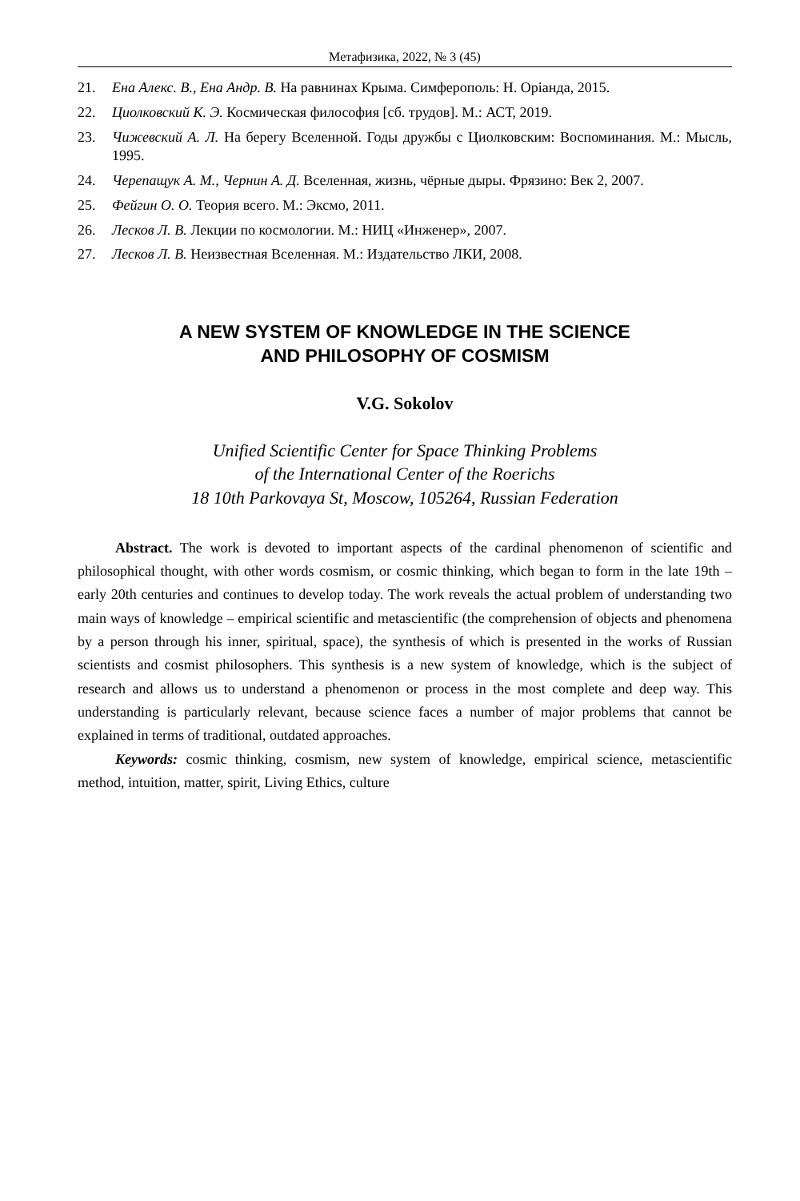Метафизика, 2022, № 3 (45)
21. Ена Алекс. В., Ена Андр. В. На равнинах Крыма. Симферополь: Н. Оріанда, 2015.
22. Циолковский К. Э. Космическая философия [сб. трудов]. М.: АСТ, 2019.
23. Чижевский А. Л. На берегу Вселенной. Годы дружбы с Циолковским: Воспоминания. М.: Мысль, 1995.
24. Черепащук А. М., Чернин А. Д. Вселенная, жизнь, чёрные дыры. Фрязино: Век 2, 2007.
25. Фейгин О. О. Теория всего. М.: Эксмо, 2011.
26. Лесков Л. В. Лекции по космологии. М.: НИЦ «Инженер», 2007.
27. Лесков Л. В. Неизвестная Вселенная. М.: Издательство ЛКИ, 2008.
A NEW SYSTEM OF KNOWLEDGE IN THE SCIENCE
AND PHILOSOPHY OF COSMISM
V.G. Sokolov
Unified Scientific Center for Space Thinking Problems
of the International Center of the Roerichs
18 10th Parkovaya St, Moscow, 105264, Russian Federation
Abstract. The work is devoted to important aspects of the cardinal phenomenon of scientific and philosophical thought, with other words cosmism, or cosmic thinking, which began to form in the late 19th – early 20th centuries and continues to develop today. The work reveals the actual problem of understanding two main ways of knowledge – empirical scientific and metascientific (the comprehension of objects and phenomena by a person through his inner, spiritual, space), the synthesis of which is presented in the works of Russian scientists and cosmist philosophers. This synthesis is a new system of knowledge, which is the subject of research and allows us to understand a phenomenon or process in the most complete and deep way. This understanding is particularly relevant, because science faces a number of major problems that cannot be explained in terms of traditional, outdated approaches.
Keywords: cosmic thinking, cosmism, new system of knowledge, empirical science, metascientific method, intuition, matter, spirit, Living Ethics, culture